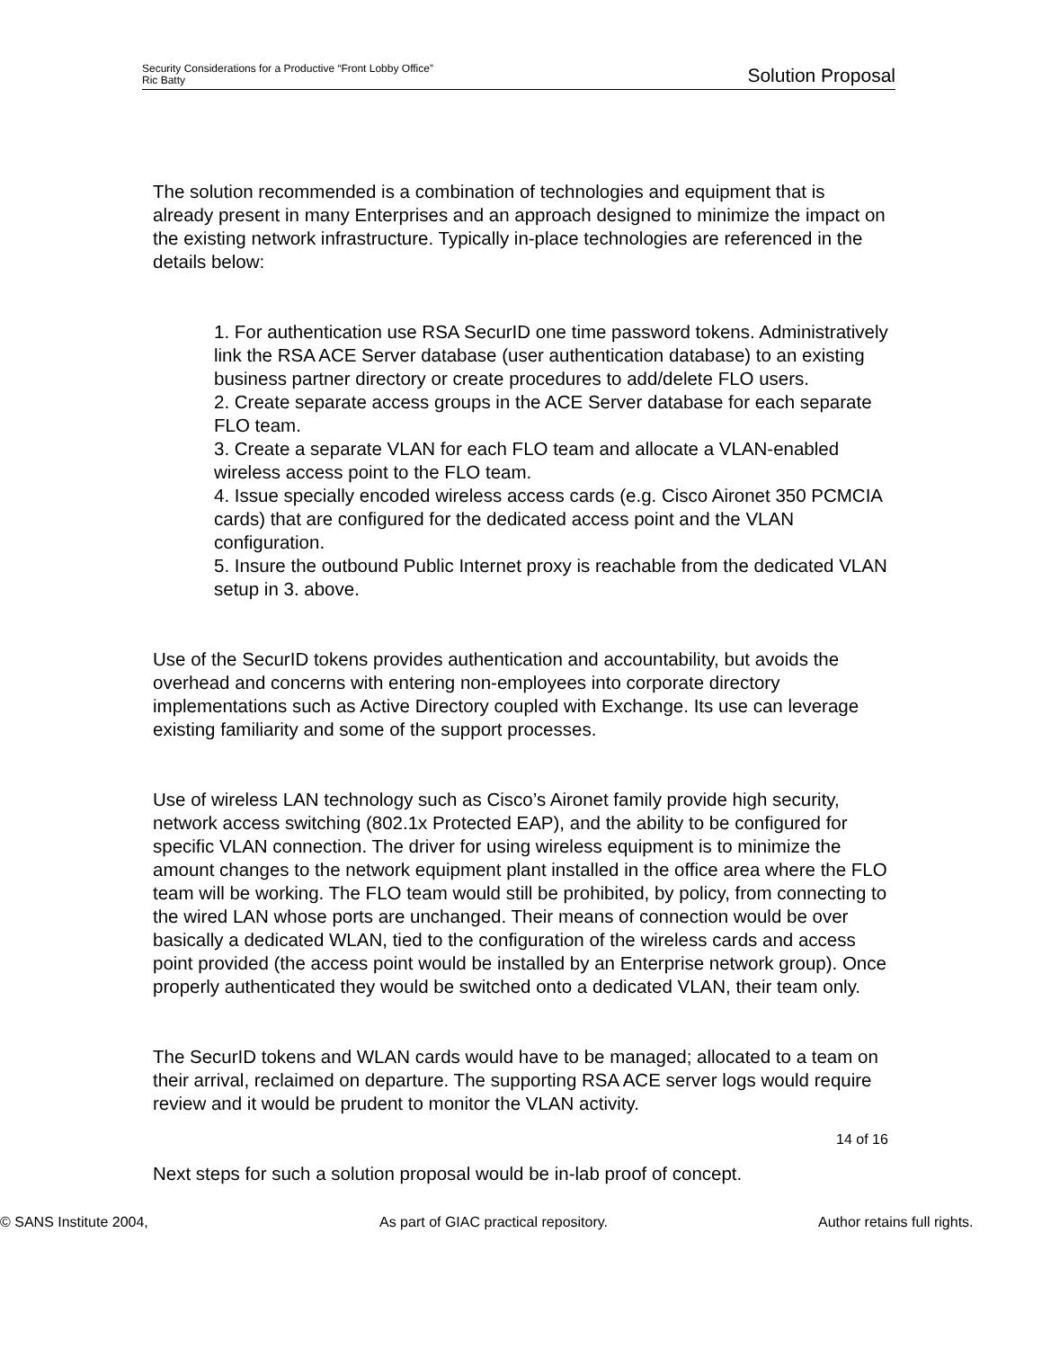Security Considerations for a Productive “Front Lobby Office”
Ric Batty
Solution Proposal
The solution recommended is a combination of technologies and equipment that is already present in many Enterprises and an approach designed to minimize the impact on the existing network infrastructure. Typically in-place technologies are referenced in the details below:
1. For authentication use RSA SecurID one time password tokens. Administratively link the RSA ACE Server database (user authentication database) to an existing business partner directory or create procedures to add/delete FLO users.
2. Create separate access groups in the ACE Server database for each separate FLO team.
3. Create a separate VLAN for each FLO team and allocate a VLAN-enabled wireless access point to the FLO team.
4. Issue specially encoded wireless access cards (e.g. Cisco Aironet 350 PCMCIA cards) that are configured for the dedicated access point and the VLAN configuration.
5. Insure the outbound Public Internet proxy is reachable from the dedicated VLAN setup in 3. above.
Use of the SecurID tokens provides authentication and accountability, but avoids the overhead and concerns with entering non-employees into corporate directory implementations such as Active Directory coupled with Exchange. Its use can leverage existing familiarity and some of the support processes.
Use of wireless LAN technology such as Cisco’s Aironet family provide high security, network access switching (802.1x Protected EAP), and the ability to be configured for specific VLAN connection. The driver for using wireless equipment is to minimize the amount changes to the network equipment plant installed in the office area where the FLO team will be working. The FLO team would still be prohibited, by policy, from connecting to the wired LAN whose ports are unchanged. Their means of connection would be over basically a dedicated WLAN, tied to the configuration of the wireless cards and access point provided (the access point would be installed by an Enterprise network group). Once properly authenticated they would be switched onto a dedicated VLAN, their team only.
The SecurID tokens and WLAN cards would have to be managed; allocated to a team on their arrival, reclaimed on departure. The supporting RSA ACE server logs would require review and it would be prudent to monitor the VLAN activity.
Next steps for such a solution proposal would be in-lab proof of concept.
14 of 16
© SANS Institute 2004, As part of GIAC practical repository. Author retains full rights.